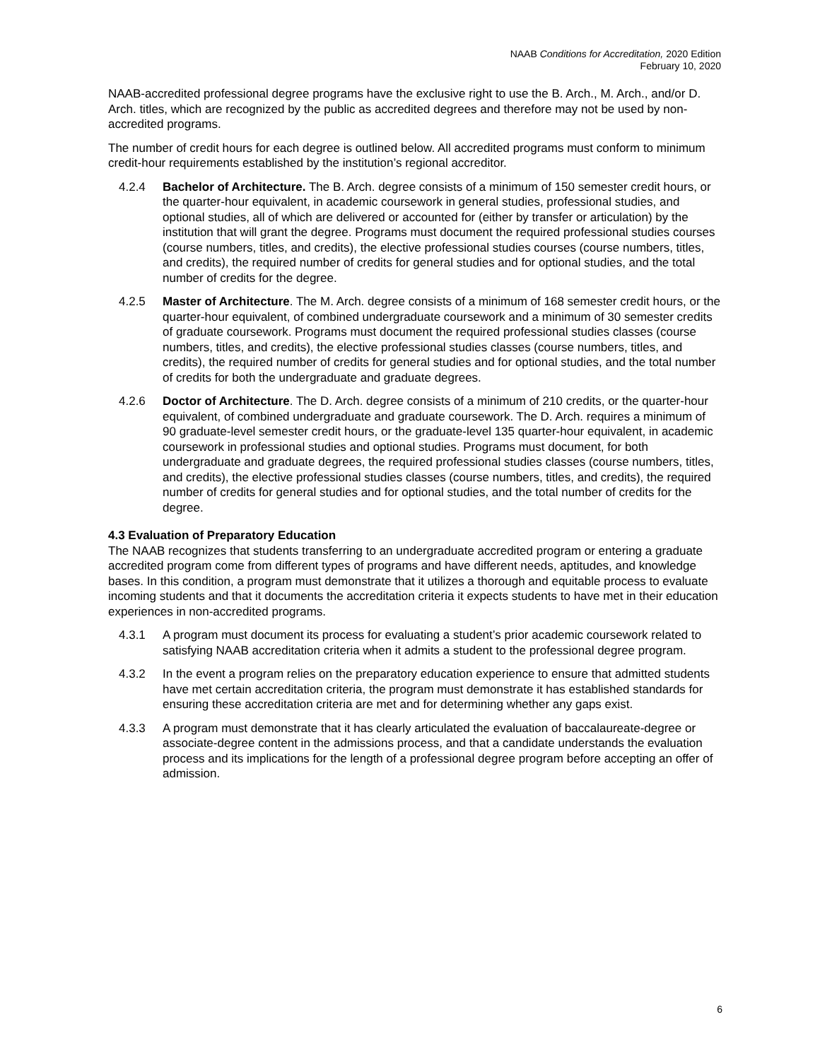NAAB Conditions for Accreditation, 2020 Edition
February 10, 2020
NAAB-accredited professional degree programs have the exclusive right to use the B. Arch., M. Arch., and/or D. Arch. titles, which are recognized by the public as accredited degrees and therefore may not be used by non-accredited programs.
The number of credit hours for each degree is outlined below. All accredited programs must conform to minimum credit-hour requirements established by the institution’s regional accreditor.
4.2.4 Bachelor of Architecture. The B. Arch. degree consists of a minimum of 150 semester credit hours, or the quarter-hour equivalent, in academic coursework in general studies, professional studies, and optional studies, all of which are delivered or accounted for (either by transfer or articulation) by the institution that will grant the degree. Programs must document the required professional studies courses (course numbers, titles, and credits), the elective professional studies courses (course numbers, titles, and credits), the required number of credits for general studies and for optional studies, and the total number of credits for the degree.
4.2.5 Master of Architecture. The M. Arch. degree consists of a minimum of 168 semester credit hours, or the quarter-hour equivalent, of combined undergraduate coursework and a minimum of 30 semester credits of graduate coursework. Programs must document the required professional studies classes (course numbers, titles, and credits), the elective professional studies classes (course numbers, titles, and credits), the required number of credits for general studies and for optional studies, and the total number of credits for both the undergraduate and graduate degrees.
4.2.6 Doctor of Architecture. The D. Arch. degree consists of a minimum of 210 credits, or the quarter-hour equivalent, of combined undergraduate and graduate coursework. The D. Arch. requires a minimum of 90 graduate-level semester credit hours, or the graduate-level 135 quarter-hour equivalent, in academic coursework in professional studies and optional studies. Programs must document, for both undergraduate and graduate degrees, the required professional studies classes (course numbers, titles, and credits), the elective professional studies classes (course numbers, titles, and credits), the required number of credits for general studies and for optional studies, and the total number of credits for the degree.
4.3 Evaluation of Preparatory Education
The NAAB recognizes that students transferring to an undergraduate accredited program or entering a graduate accredited program come from different types of programs and have different needs, aptitudes, and knowledge bases. In this condition, a program must demonstrate that it utilizes a thorough and equitable process to evaluate incoming students and that it documents the accreditation criteria it expects students to have met in their education experiences in non-accredited programs.
4.3.1 A program must document its process for evaluating a student’s prior academic coursework related to satisfying NAAB accreditation criteria when it admits a student to the professional degree program.
4.3.2 In the event a program relies on the preparatory education experience to ensure that admitted students have met certain accreditation criteria, the program must demonstrate it has established standards for ensuring these accreditation criteria are met and for determining whether any gaps exist.
4.3.3 A program must demonstrate that it has clearly articulated the evaluation of baccalaureate-degree or associate-degree content in the admissions process, and that a candidate understands the evaluation process and its implications for the length of a professional degree program before accepting an offer of admission.
6